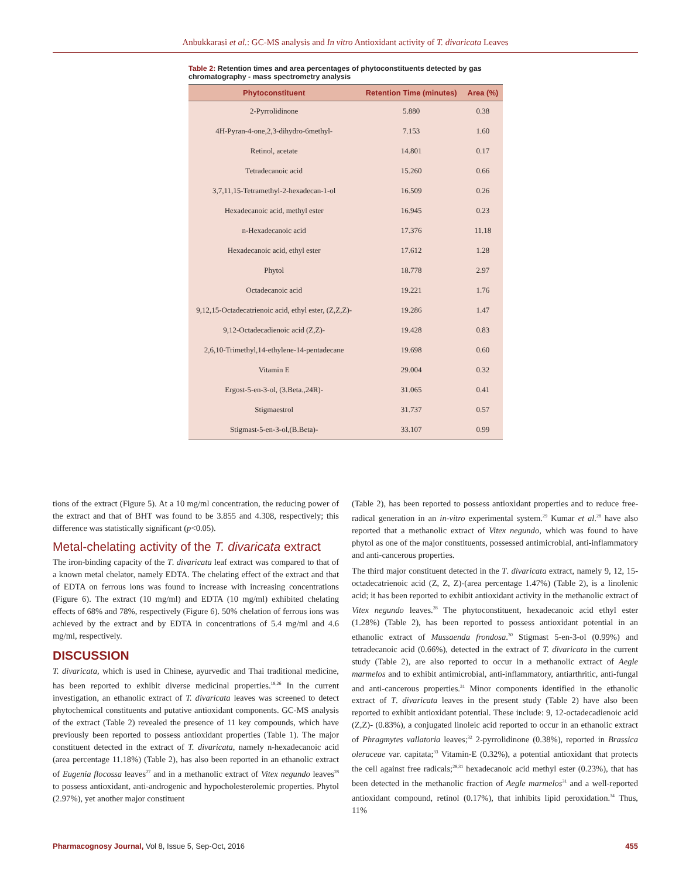Anbukkarasi et al.: GC-MS analysis and In vitro Antioxidant activity of T. divaricata Leaves
Table 2: Retention times and area percentages of phytoconstituents detected by gas chromatography - mass spectrometry analysis
| Phytoconstituent | Retention Time (minutes) | Area (%) |
| --- | --- | --- |
| 2-Pyrrolidinone | 5.880 | 0.38 |
| 4H-Pyran-4-one,2,3-dihydro-6methyl- | 7.153 | 1.60 |
| Retinol, acetate | 14.801 | 0.17 |
| Tetradecanoic acid | 15.260 | 0.66 |
| 3,7,11,15-Tetramethyl-2-hexadecan-1-ol | 16.509 | 0.26 |
| Hexadecanoic acid, methyl ester | 16.945 | 0.23 |
| n-Hexadecanoic acid | 17.376 | 11.18 |
| Hexadecanoic acid, ethyl ester | 17.612 | 1.28 |
| Phytol | 18.778 | 2.97 |
| Octadecanoic acid | 19.221 | 1.76 |
| 9,12,15-Octadecatrienoic acid, ethyl ester, (Z,Z,Z)- | 19.286 | 1.47 |
| 9,12-Octadecadienoic acid (Z,Z)- | 19.428 | 0.83 |
| 2,6,10-Trimethyl,14-ethylene-14-pentadecane | 19.698 | 0.60 |
| Vitamin E | 29.004 | 0.32 |
| Ergost-5-en-3-ol, (3.Beta.,24R)- | 31.065 | 0.41 |
| Stigmaestrol | 31.737 | 0.57 |
| Stigmast-5-en-3-ol,(B.Beta)- | 33.107 | 0.99 |
tions of the extract (Figure 5). At a 10 mg/ml concentration, the reducing power of the extract and that of BHT was found to be 3.855 and 4.308, respectively; this difference was statistically significant (p<0.05).
Metal-chelating activity of the T. divaricata extract
The iron-binding capacity of the T. divaricata leaf extract was compared to that of a known metal chelator, namely EDTA. The chelating effect of the extract and that of EDTA on ferrous ions was found to increase with increasing concentrations (Figure 6). The extract (10 mg/ml) and EDTA (10 mg/ml) exhibited chelating effects of 68% and 78%, respectively (Figure 6). 50% chelation of ferrous ions was achieved by the extract and by EDTA in concentrations of 5.4 mg/ml and 4.6 mg/ml, respectively.
DISCUSSION
T. divaricata, which is used in Chinese, ayurvedic and Thai traditional medicine, has been reported to exhibit diverse medicinal properties.<sup>18,26</sup> In the current investigation, an ethanolic extract of T. divaricata leaves was screened to detect phytochemical constituents and putative antioxidant components. GC-MS analysis of the extract (Table 2) revealed the presence of 11 key compounds, which have previously been reported to possess antioxidant properties (Table 1). The major constituent detected in the extract of T. divaricata, namely n-hexadecanoic acid (area percentage 11.18%) (Table 2), has also been reported in an ethanolic extract of Eugenia flocossa leaves<sup>27</sup> and in a methanolic extract of Vitex negundo leaves<sup>28</sup> to possess antioxidant, anti-androgenic and hypocholesterolemic properties. Phytol (2.97%), yet another major constituent
(Table 2), has been reported to possess antioxidant properties and to reduce free-radical generation in an in-vitro experimental system.<sup>29</sup> Kumar et al.<sup>28</sup> have also reported that a methanolic extract of Vitex negundo, which was found to have phytol as one of the major constituents, possessed antimicrobial, anti-inflammatory and anti-cancerous properties.
The third major constituent detected in the T. divaricata extract, namely 9, 12, 15-octadecatrienoic acid (Z, Z, Z)-(area percentage 1.47%) (Table 2), is a linolenic acid; it has been reported to exhibit antioxidant activity in the methanolic extract of Vitex negundo leaves.<sup>28</sup> The phytoconstituent, hexadecanoic acid ethyl ester (1.28%) (Table 2), has been reported to possess antioxidant potential in an ethanolic extract of Mussaenda frondosa.<sup>30</sup> Stigmast 5-en-3-ol (0.99%) and tetradecanoic acid (0.66%), detected in the extract of T. divaricata in the current study (Table 2), are also reported to occur in a methanolic extract of Aegle marmelos and to exhibit antimicrobial, anti-inflammatory, antiarthritic, anti-fungal and anti-cancerous properties.<sup>31</sup> Minor components identified in the ethanolic extract of T. divaricata leaves in the present study (Table 2) have also been reported to exhibit antioxidant potential. These include: 9, 12-octadecadienoic acid (Z,Z)- (0.83%), a conjugated linoleic acid reported to occur in an ethanolic extract of Phragmytes vallatoria leaves;<sup>32</sup> 2-pyrrolidinone (0.38%), reported in Brassica oleraceae var. capitata;<sup>33</sup> Vitamin-E (0.32%), a potential antioxidant that protects the cell against free radicals;<sup>28,31</sup> hexadecanoic acid methyl ester (0.23%), that has been detected in the methanolic fraction of Aegle marmelos<sup>31</sup> and a well-reported antioxidant compound, retinol (0.17%), that inhibits lipid peroxidation.<sup>34</sup> Thus, 11%
Pharmacognosy Journal, Vol 8, Issue 5, Sep-Oct, 2016 455